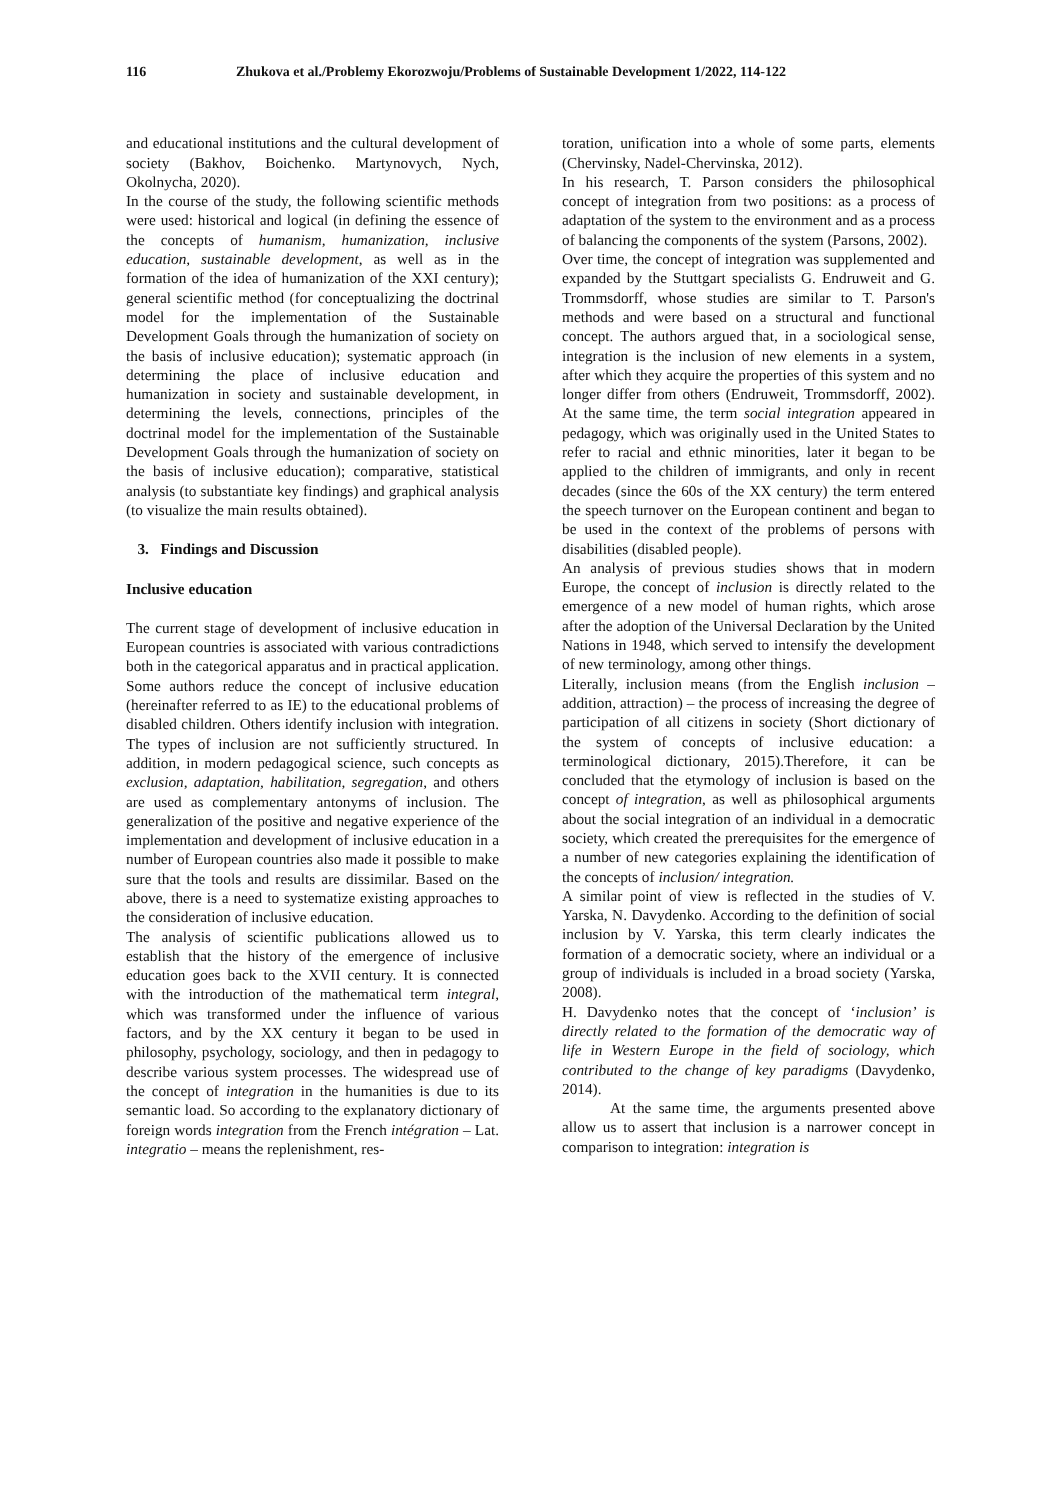116 Zhukova et al./Problemy Ekorozwoju/Problems of Sustainable Development 1/2022, 114-122
and educational institutions and the cultural development of society (Bakhov, Boichenko. Martynovych, Nych, Okolnycha, 2020).
In the course of the study, the following scientific methods were used: historical and logical (in defining the essence of the concepts of humanism, humanization, inclusive education, sustainable development, as well as in the formation of the idea of humanization of the XXI century); general scientific method (for conceptualizing the doctrinal model for the implementation of the Sustainable Development Goals through the humanization of society on the basis of inclusive education); systematic approach (in determining the place of inclusive education and humanization in society and sustainable development, in determining the levels, connections, principles of the doctrinal model for the implementation of the Sustainable Development Goals through the humanization of society on the basis of inclusive education); comparative, statistical analysis (to substantiate key findings) and graphical analysis (to visualize the main results obtained).
3. Findings and Discussion
Inclusive education
The current stage of development of inclusive education in European countries is associated with various contradictions both in the categorical apparatus and in practical application. Some authors reduce the concept of inclusive education (hereinafter referred to as IE) to the educational problems of disabled children. Others identify inclusion with integration. The types of inclusion are not sufficiently structured. In addition, in modern pedagogical science, such concepts as exclusion, adaptation, habilitation, segregation, and others are used as complementary antonyms of inclusion. The generalization of the positive and negative experience of the implementation and development of inclusive education in a number of European countries also made it possible to make sure that the tools and results are dissimilar. Based on the above, there is a need to systematize existing approaches to the consideration of inclusive education.
The analysis of scientific publications allowed us to establish that the history of the emergence of inclusive education goes back to the XVII century. It is connected with the introduction of the mathematical term integral, which was transformed under the influence of various factors, and by the XX century it began to be used in philosophy, psychology, sociology, and then in pedagogy to describe various system processes. The widespread use of the concept of integration in the humanities is due to its semantic load. So according to the explanatory dictionary of foreign words integration from the French intégration – Lat. integratio – means the replenishment, res-
toration, unification into a whole of some parts, elements (Chervinsky, Nadel-Chervinska, 2012).
In his research, T. Parson considers the philosophical concept of integration from two positions: as a process of adaptation of the system to the environment and as a process of balancing the components of the system (Parsons, 2002).
Over time, the concept of integration was supplemented and expanded by the Stuttgart specialists G. Endruweit and G. Trommsdorff, whose studies are similar to T. Parson's methods and were based on a structural and functional concept. The authors argued that, in a sociological sense, integration is the inclusion of new elements in a system, after which they acquire the properties of this system and no longer differ from others (Endruweit, Trommsdorff, 2002). At the same time, the term social integration appeared in pedagogy, which was originally used in the United States to refer to racial and ethnic minorities, later it began to be applied to the children of immigrants, and only in recent decades (since the 60s of the XX century) the term entered the speech turnover on the European continent and began to be used in the context of the problems of persons with disabilities (disabled people).
An analysis of previous studies shows that in modern Europe, the concept of inclusion is directly related to the emergence of a new model of human rights, which arose after the adoption of the Universal Declaration by the United Nations in 1948, which served to intensify the development of new terminology, among other things.
Literally, inclusion means (from the English inclusion – addition, attraction) – the process of increasing the degree of participation of all citizens in society (Short dictionary of the system of concepts of inclusive education: a terminological dictionary, 2015).Therefore, it can be concluded that the etymology of inclusion is based on the concept of integration, as well as philosophical arguments about the social integration of an individual in a democratic society, which created the prerequisites for the emergence of a number of new categories explaining the identification of the concepts of inclusion/ integration.
A similar point of view is reflected in the studies of V. Yarska, N. Davydenko. According to the definition of social inclusion by V. Yarska, this term clearly indicates the formation of a democratic society, where an individual or a group of individuals is included in a broad society (Yarska, 2008).
H. Davydenko notes that the concept of ‘inclusion’ is directly related to the formation of the democratic way of life in Western Europe in the field of sociology, which contributed to the change of key paradigms (Davydenko, 2014).
At the same time, the arguments presented above allow us to assert that inclusion is a narrower concept in comparison to integration: integration is